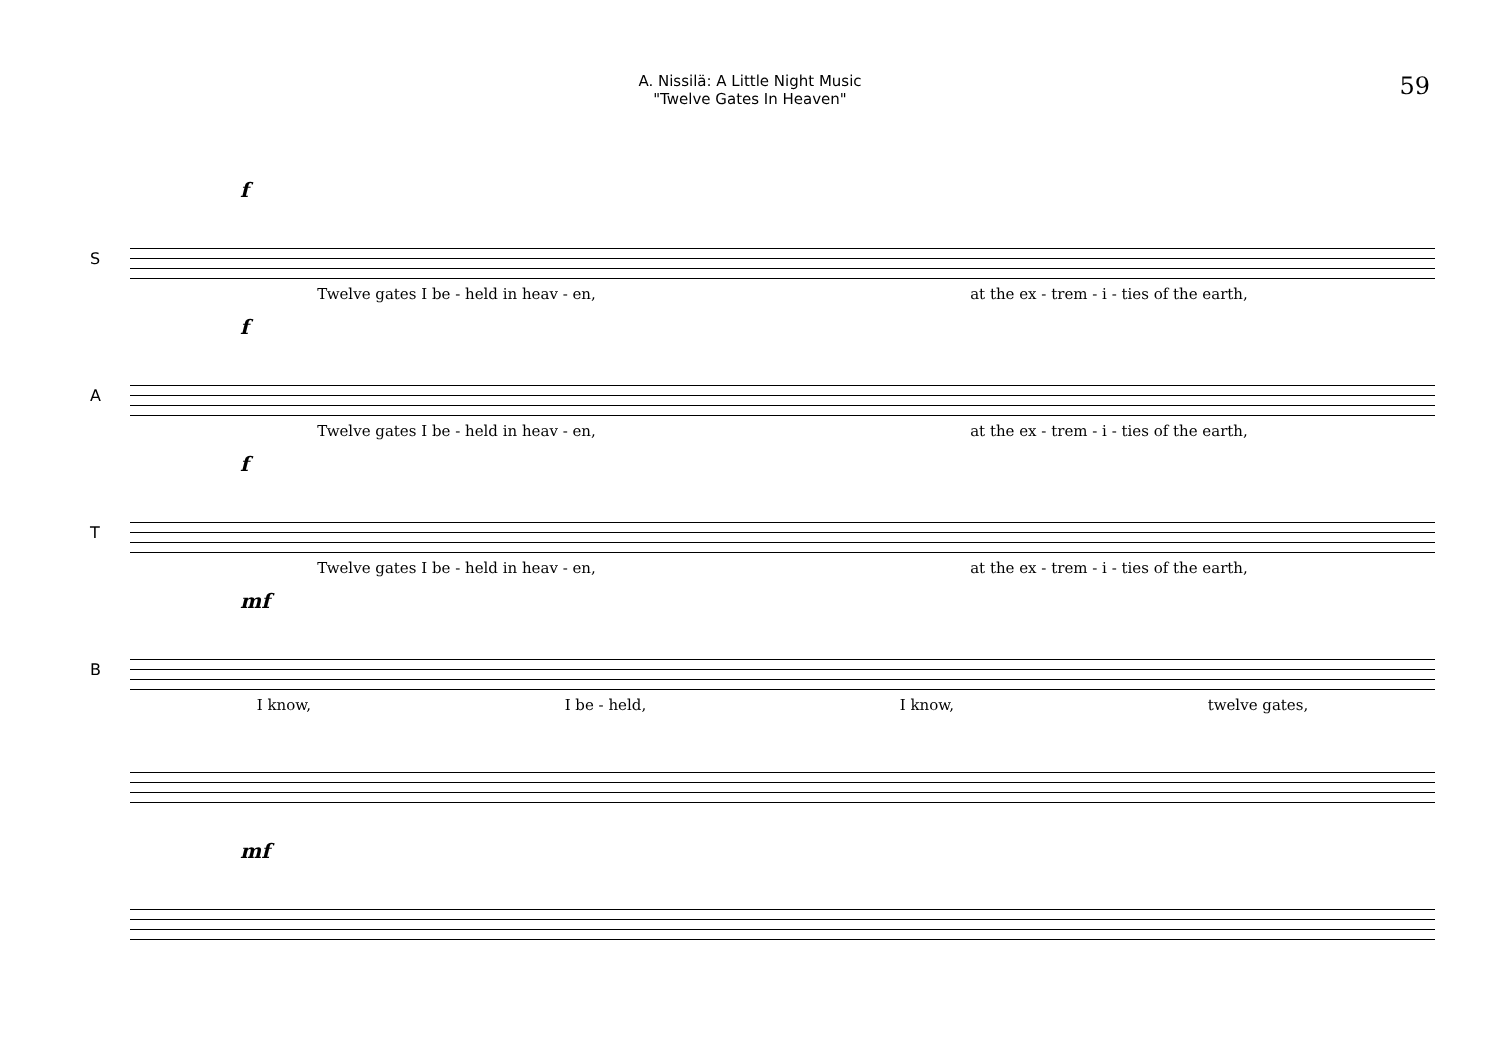A. Nissilä: A Little Night Music
"Twelve Gates In Heaven"
59
f
S
Twelve gates I be - held in heav - en, at the ex - trem - i - ties of the earth,
f
A
Twelve gates I be - held in heav - en, at the ex - trem - i - ties of the earth,
f
T
Twelve gates I be - held in heav - en, at the ex - trem - i - ties of the earth,
mf
B
I know, I be - held, I know, twelve gates,
mf